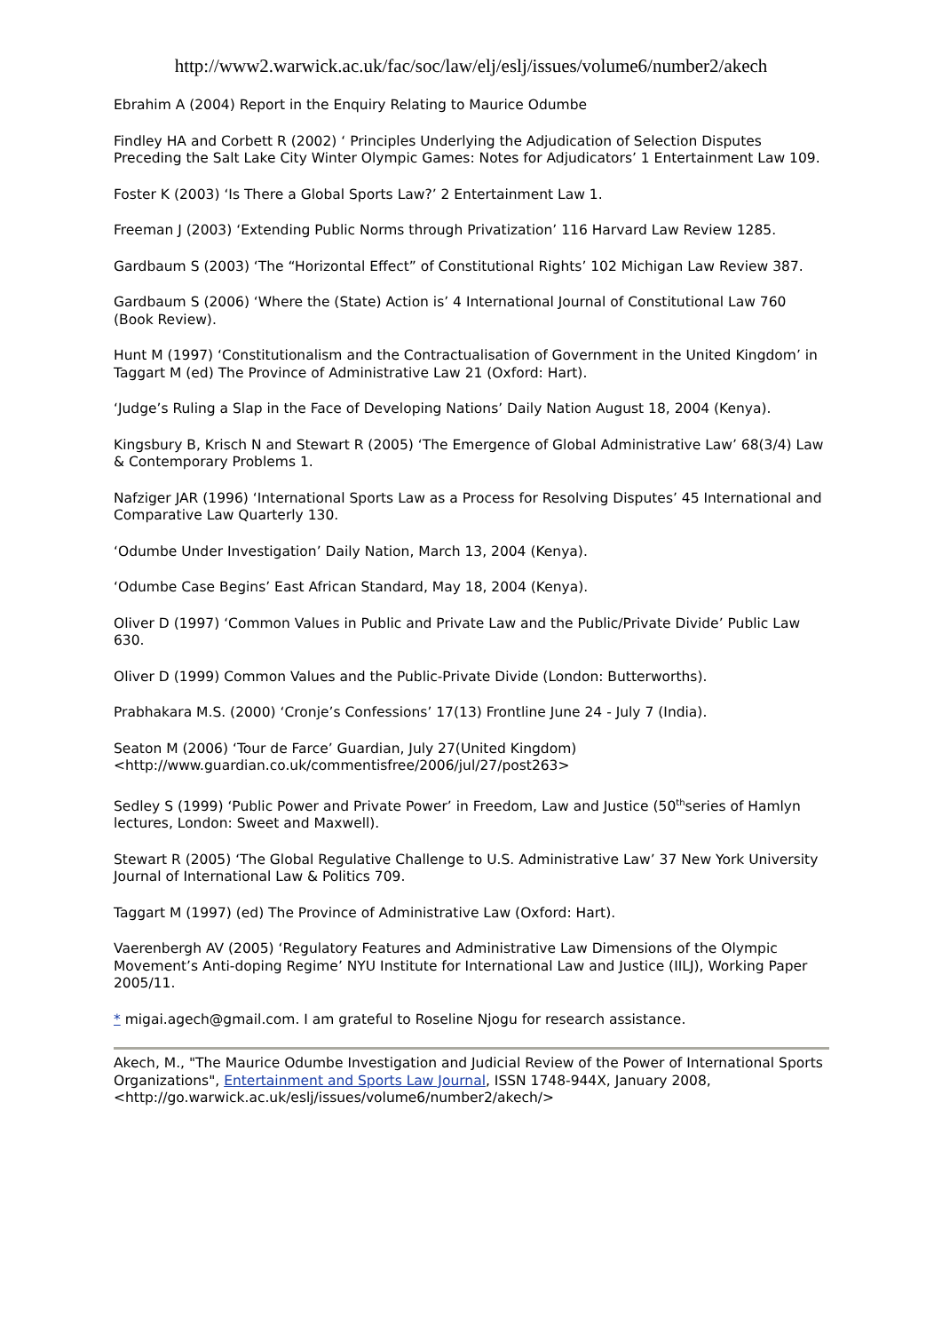http://www2.warwick.ac.uk/fac/soc/law/elj/eslj/issues/volume6/number2/akech
Ebrahim A (2004) Report in the Enquiry Relating to Maurice Odumbe
Findley HA and Corbett R (2002) ‘ Principles Underlying the Adjudication of Selection Disputes Preceding the Salt Lake City Winter Olympic Games: Notes for Adjudicators’ 1 Entertainment Law 109.
Foster K (2003) ‘Is There a Global Sports Law?’ 2 Entertainment Law 1.
Freeman J (2003) ‘Extending Public Norms through Privatization’ 116 Harvard Law Review 1285.
Gardbaum S (2003) ‘The “Horizontal Effect” of Constitutional Rights’ 102 Michigan Law Review 387.
Gardbaum S (2006) ‘Where the (State) Action is’ 4 International Journal of Constitutional Law 760 (Book Review).
Hunt M (1997) ‘Constitutionalism and the Contractualisation of Government in the United Kingdom’ in Taggart M (ed) The Province of Administrative Law 21 (Oxford: Hart).
‘Judge’s Ruling a Slap in the Face of Developing Nations’ Daily Nation August 18, 2004 (Kenya).
Kingsbury B, Krisch N and Stewart R (2005) ‘The Emergence of Global Administrative Law’ 68(3/4) Law & Contemporary Problems 1.
Nafziger JAR (1996) ‘International Sports Law as a Process for Resolving Disputes’ 45 International and Comparative Law Quarterly 130.
‘Odumbe Under Investigation’ Daily Nation, March 13, 2004 (Kenya).
‘Odumbe Case Begins’ East African Standard, May 18, 2004 (Kenya).
Oliver D (1997) ‘Common Values in Public and Private Law and the Public/Private Divide’ Public Law 630.
Oliver D (1999) Common Values and the Public-Private Divide (London: Butterworths).
Prabhakara M.S. (2000) ‘Cronje’s Confessions’ 17(13) Frontline June 24 - July 7 (India).
Seaton M (2006) ‘Tour de Farce’ Guardian, July 27(United Kingdom) <http://www.guardian.co.uk/commentisfree/2006/jul/27/post263>
Sedley S (1999) ‘Public Power and Private Power’ in Freedom, Law and Justice (50<sup>th</sup>series of Hamlyn lectures, London: Sweet and Maxwell).
Stewart R (2005) ‘The Global Regulative Challenge to U.S. Administrative Law’ 37 New York University Journal of International Law & Politics 709.
Taggart M (1997) (ed) The Province of Administrative Law (Oxford: Hart).
Vaerenbergh AV (2005) ‘Regulatory Features and Administrative Law Dimensions of the Olympic Movement’s Anti-doping Regime’ NYU Institute for International Law and Justice (IILJ), Working Paper 2005/11.
* migai.agech@gmail.com. I am grateful to Roseline Njogu for research assistance.
Akech, M., "The Maurice Odumbe Investigation and Judicial Review of the Power of International Sports Organizations", Entertainment and Sports Law Journal, ISSN 1748-944X, January 2008, <http://go.warwick.ac.uk/eslj/issues/volume6/number2/akech/>